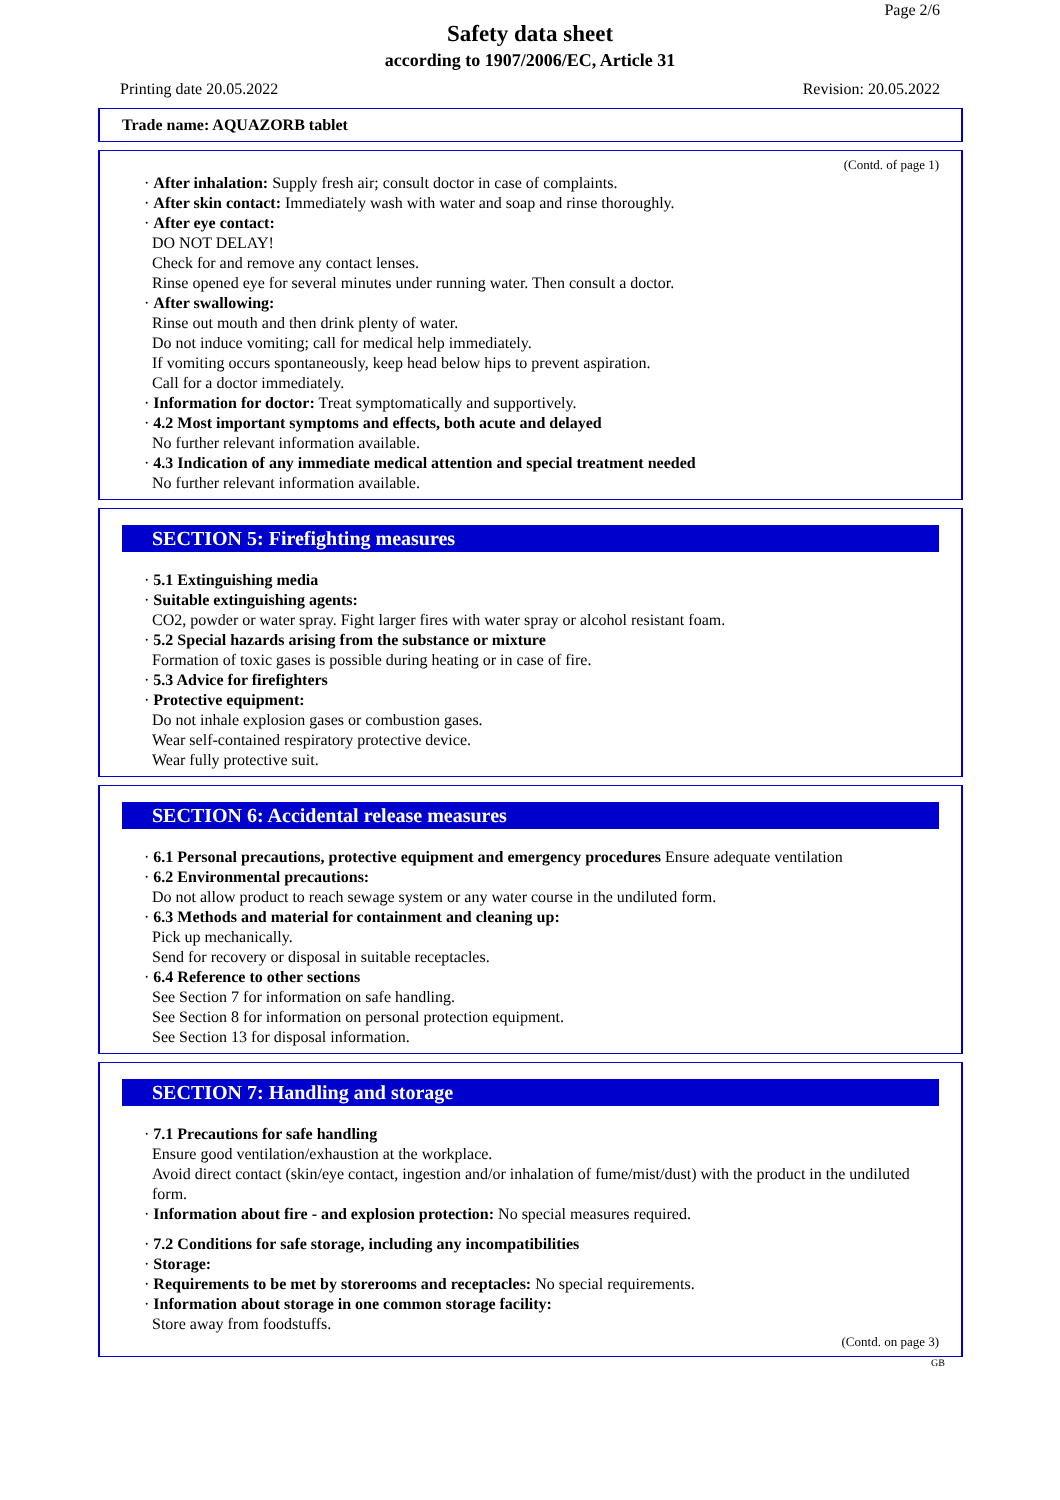Page 2/6
Safety data sheet
according to 1907/2006/EC, Article 31
Printing date 20.05.2022 Revision: 20.05.2022
Trade name: AQUAZORB tablet
(Contd. of page 1)
· After inhalation: Supply fresh air; consult doctor in case of complaints.
· After skin contact: Immediately wash with water and soap and rinse thoroughly.
· After eye contact:
DO NOT DELAY!
Check for and remove any contact lenses.
Rinse opened eye for several minutes under running water. Then consult a doctor.
· After swallowing:
Rinse out mouth and then drink plenty of water.
Do not induce vomiting; call for medical help immediately.
If vomiting occurs spontaneously, keep head below hips to prevent aspiration.
Call for a doctor immediately.
· Information for doctor: Treat symptomatically and supportively.
· 4.2 Most important symptoms and effects, both acute and delayed
No further relevant information available.
· 4.3 Indication of any immediate medical attention and special treatment needed
No further relevant information available.
SECTION 5: Firefighting measures
· 5.1 Extinguishing media
· Suitable extinguishing agents:
CO2, powder or water spray. Fight larger fires with water spray or alcohol resistant foam.
· 5.2 Special hazards arising from the substance or mixture
Formation of toxic gases is possible during heating or in case of fire.
· 5.3 Advice for firefighters
· Protective equipment:
Do not inhale explosion gases or combustion gases.
Wear self-contained respiratory protective device.
Wear fully protective suit.
SECTION 6: Accidental release measures
· 6.1 Personal precautions, protective equipment and emergency procedures Ensure adequate ventilation
· 6.2 Environmental precautions:
Do not allow product to reach sewage system or any water course in the undiluted form.
· 6.3 Methods and material for containment and cleaning up:
Pick up mechanically.
Send for recovery or disposal in suitable receptacles.
· 6.4 Reference to other sections
See Section 7 for information on safe handling.
See Section 8 for information on personal protection equipment.
See Section 13 for disposal information.
SECTION 7: Handling and storage
· 7.1 Precautions for safe handling
Ensure good ventilation/exhaustion at the workplace.
Avoid direct contact (skin/eye contact, ingestion and/or inhalation of fume/mist/dust) with the product in the undiluted form.
· Information about fire - and explosion protection: No special measures required.
· 7.2 Conditions for safe storage, including any incompatibilities
· Storage:
· Requirements to be met by storerooms and receptacles: No special requirements.
· Information about storage in one common storage facility:
Store away from foodstuffs.
(Contd. on page 3)
GB